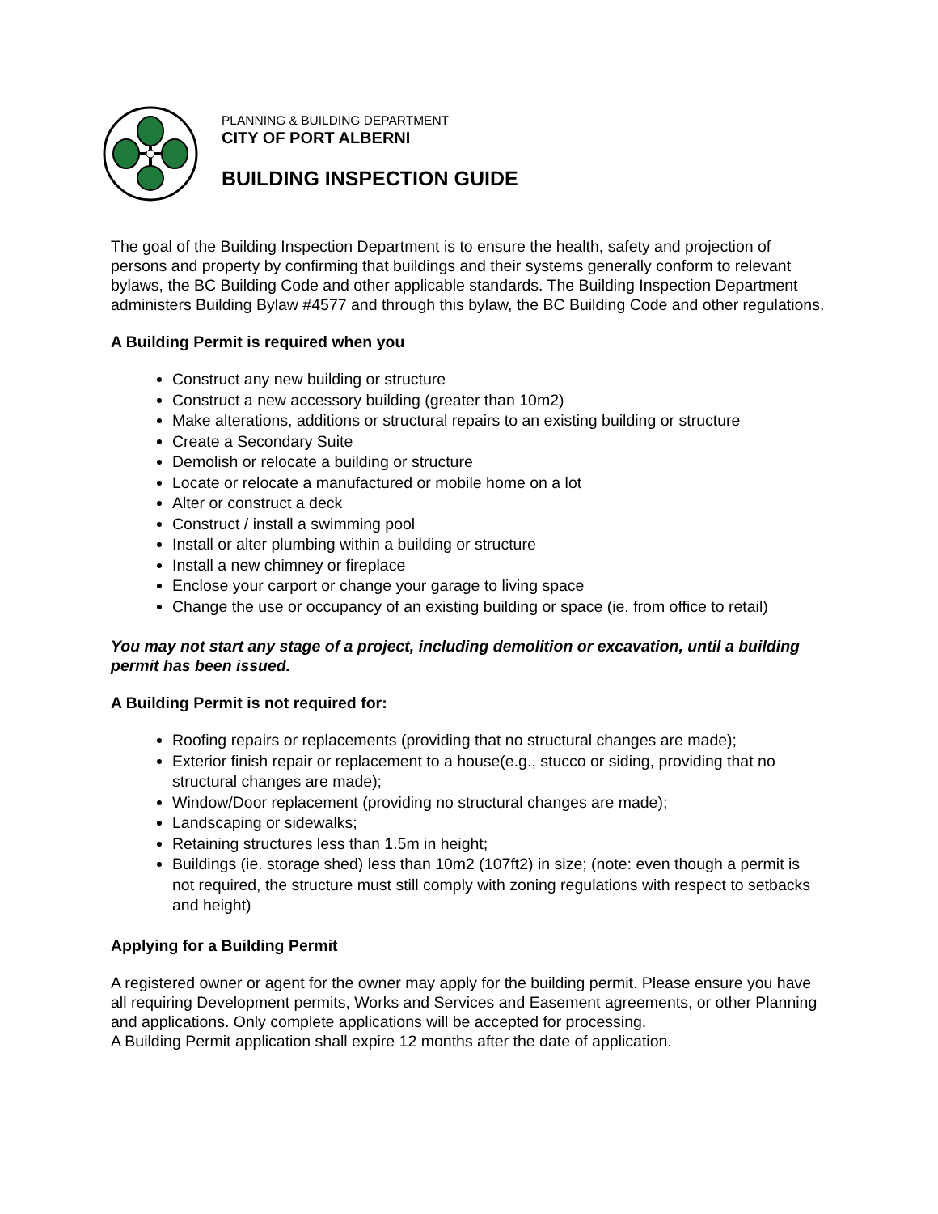PLANNING & BUILDING DEPARTMENT
CITY OF PORT ALBERNI
BUILDING INSPECTION GUIDE
The goal of the Building Inspection Department is to ensure the health, safety and projection of persons and property by confirming that buildings and their systems generally conform to relevant bylaws, the BC Building Code and other applicable standards. The Building Inspection Department administers Building Bylaw #4577 and through this bylaw, the BC Building Code and other regulations.
A Building Permit is required when you
Construct any new building or structure
Construct a new accessory building (greater than 10m2)
Make alterations, additions or structural repairs to an existing building or structure
Create a Secondary Suite
Demolish or relocate a building or structure
Locate or relocate a manufactured or mobile home on a lot
Alter or construct a deck
Construct / install a swimming pool
Install or alter plumbing within a building or structure
Install a new chimney or fireplace
Enclose your carport or change your garage to living space
Change the use or occupancy of an existing building or space (ie. from office to retail)
You may not start any stage of a project, including demolition or excavation, until a building permit has been issued.
A Building Permit is not required for:
Roofing repairs or replacements (providing that no structural changes are made);
Exterior finish repair or replacement to a house(e.g., stucco or siding, providing that no structural changes are made);
Window/Door replacement (providing no structural changes are made);
Landscaping or sidewalks;
Retaining structures less than 1.5m in height;
Buildings (ie. storage shed) less than 10m2 (107ft2) in size; (note: even though a permit is not required, the structure must still comply with zoning regulations with respect to setbacks and height)
Applying for a Building Permit
A registered owner or agent for the owner may apply for the building permit. Please ensure you have all requiring Development permits, Works and Services and Easement agreements, or other Planning and applications. Only complete applications will be accepted for processing.
A Building Permit application shall expire 12 months after the date of application.